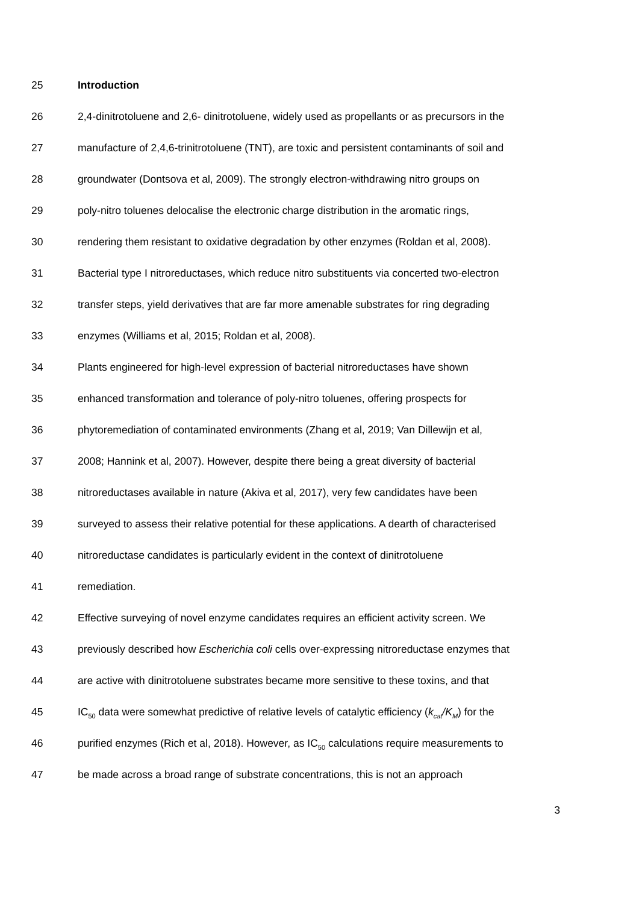25 Introduction
26 2,4-dinitrotoluene and 2,6- dinitrotoluene, widely used as propellants or as precursors in the
27 manufacture of 2,4,6-trinitrotoluene (TNT), are toxic and persistent contaminants of soil and
28 groundwater (Dontsova et al, 2009). The strongly electron-withdrawing nitro groups on
29 poly-nitro toluenes delocalise the electronic charge distribution in the aromatic rings,
30 rendering them resistant to oxidative degradation by other enzymes (Roldan et al, 2008).
31 Bacterial type I nitroreductases, which reduce nitro substituents via concerted two-electron
32 transfer steps, yield derivatives that are far more amenable substrates for ring degrading
33 enzymes (Williams et al, 2015; Roldan et al, 2008).
34 Plants engineered for high-level expression of bacterial nitroreductases have shown
35 enhanced transformation and tolerance of poly-nitro toluenes, offering prospects for
36 phytoremediation of contaminated environments (Zhang et al, 2019; Van Dillewijn et al,
37 2008; Hannink et al, 2007). However, despite there being a great diversity of bacterial
38 nitroreductases available in nature (Akiva et al, 2017), very few candidates have been
39 surveyed to assess their relative potential for these applications. A dearth of characterised
40 nitroreductase candidates is particularly evident in the context of dinitrotoluene
41 remediation.
42 Effective surveying of novel enzyme candidates requires an efficient activity screen. We
43 previously described how Escherichia coli cells over-expressing nitroreductase enzymes that
44 are active with dinitrotoluene substrates became more sensitive to these toxins, and that
45 IC<sub>50</sub> data were somewhat predictive of relative levels of catalytic efficiency (k<sub>cat</sub>/K<sub>M</sub>) for the
46 purified enzymes (Rich et al, 2018). However, as IC<sub>50</sub> calculations require measurements to
47 be made across a broad range of substrate concentrations, this is not an approach
3